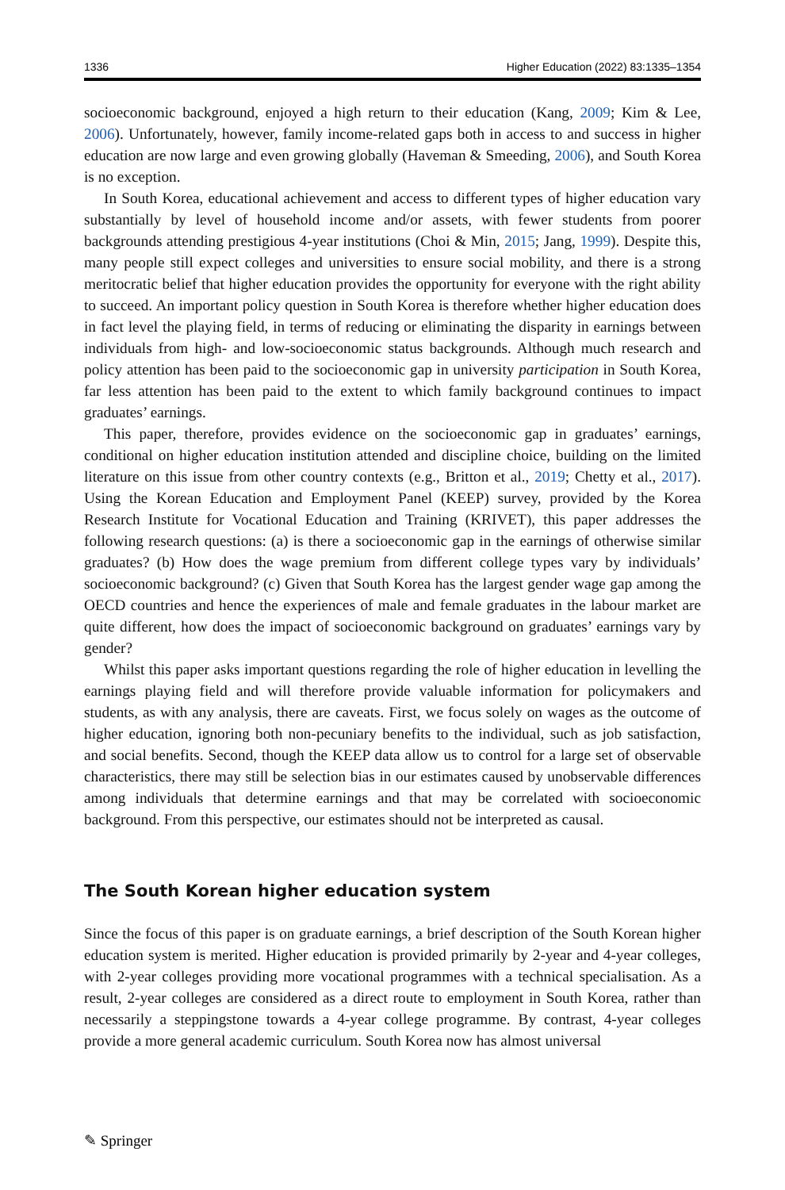1336 Higher Education (2022) 83:1335–1354
socioeconomic background, enjoyed a high return to their education (Kang, 2009; Kim & Lee, 2006). Unfortunately, however, family income-related gaps both in access to and success in higher education are now large and even growing globally (Haveman & Smeeding, 2006), and South Korea is no exception.
In South Korea, educational achievement and access to different types of higher education vary substantially by level of household income and/or assets, with fewer students from poorer backgrounds attending prestigious 4-year institutions (Choi & Min, 2015; Jang, 1999). Despite this, many people still expect colleges and universities to ensure social mobility, and there is a strong meritocratic belief that higher education provides the opportunity for everyone with the right ability to succeed. An important policy question in South Korea is therefore whether higher education does in fact level the playing field, in terms of reducing or eliminating the disparity in earnings between individuals from high- and low-socioeconomic status backgrounds. Although much research and policy attention has been paid to the socioeconomic gap in university participation in South Korea, far less attention has been paid to the extent to which family background continues to impact graduates’ earnings.
This paper, therefore, provides evidence on the socioeconomic gap in graduates’ earnings, conditional on higher education institution attended and discipline choice, building on the limited literature on this issue from other country contexts (e.g., Britton et al., 2019; Chetty et al., 2017). Using the Korean Education and Employment Panel (KEEP) survey, provided by the Korea Research Institute for Vocational Education and Training (KRIVET), this paper addresses the following research questions: (a) is there a socioeconomic gap in the earnings of otherwise similar graduates? (b) How does the wage premium from different college types vary by individuals’ socioeconomic background? (c) Given that South Korea has the largest gender wage gap among the OECD countries and hence the experiences of male and female graduates in the labour market are quite different, how does the impact of socioeconomic background on graduates’ earnings vary by gender?
Whilst this paper asks important questions regarding the role of higher education in levelling the earnings playing field and will therefore provide valuable information for policymakers and students, as with any analysis, there are caveats. First, we focus solely on wages as the outcome of higher education, ignoring both non-pecuniary benefits to the individual, such as job satisfaction, and social benefits. Second, though the KEEP data allow us to control for a large set of observable characteristics, there may still be selection bias in our estimates caused by unobservable differences among individuals that determine earnings and that may be correlated with socioeconomic background. From this perspective, our estimates should not be interpreted as causal.
The South Korean higher education system
Since the focus of this paper is on graduate earnings, a brief description of the South Korean higher education system is merited. Higher education is provided primarily by 2-year and 4-year colleges, with 2-year colleges providing more vocational programmes with a technical specialisation. As a result, 2-year colleges are considered as a direct route to employment in South Korea, rather than necessarily a steppingstone towards a 4-year college programme. By contrast, 4-year colleges provide a more general academic curriculum. South Korea now has almost universal
✎ Springer